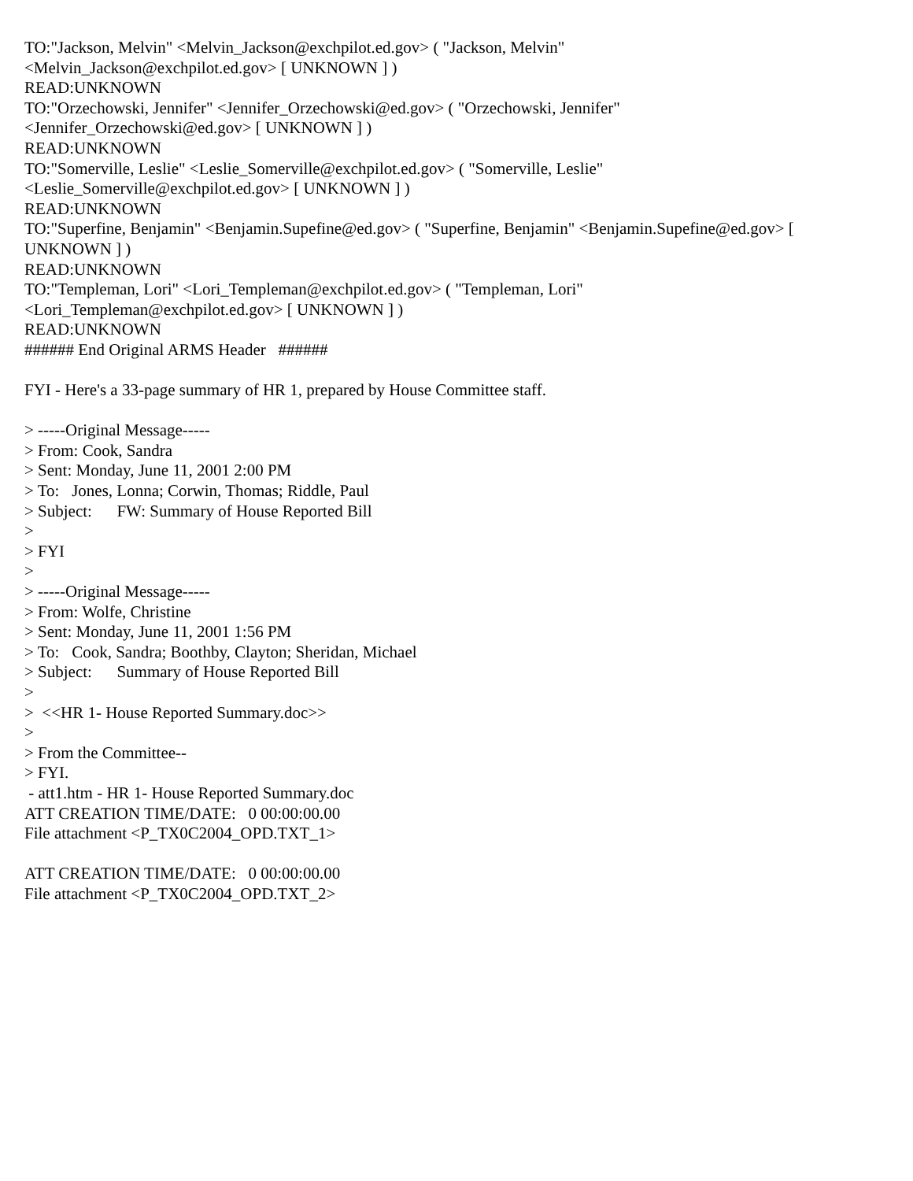TO:"Jackson, Melvin" <Melvin_Jackson@exchpilot.ed.gov> ( "Jackson, Melvin" <Melvin_Jackson@exchpilot.ed.gov> [ UNKNOWN ] ) READ:UNKNOWN TO:"Orzechowski, Jennifer" <Jennifer_Orzechowski@ed.gov> ( "Orzechowski, Jennifer" <Jennifer_Orzechowski@ed.gov> [ UNKNOWN ] ) READ:UNKNOWN TO:"Somerville, Leslie" <Leslie_Somerville@exchpilot.ed.gov> ( "Somerville, Leslie" <Leslie_Somerville@exchpilot.ed.gov> [ UNKNOWN ] ) READ:UNKNOWN TO:"Superfine, Benjamin" <Benjamin.Supefine@ed.gov> ( "Superfine, Benjamin" <Benjamin.Supefine@ed.gov> [ UNKNOWN ] ) READ:UNKNOWN TO:"Templeman, Lori" <Lori_Templeman@exchpilot.ed.gov> ( "Templeman, Lori" <Lori_Templeman@exchpilot.ed.gov> [ UNKNOWN ] ) READ:UNKNOWN ###### End Original ARMS Header ###### FYI - Here's a 33-page summary of HR 1, prepared by House Committee staff. > -----Original Message----- > From: Cook, Sandra > Sent: Monday, June 11, 2001 2:00 PM > To: Jones, Lonna; Corwin, Thomas; Riddle, Paul > Subject: FW: Summary of House Reported Bill > > FYI > > -----Original Message----- > From: Wolfe, Christine > Sent: Monday, June 11, 2001 1:56 PM > To: Cook, Sandra; Boothby, Clayton; Sheridan, Michael > Subject: Summary of House Reported Bill > > <<HR 1- House Reported Summary.doc>> > > From the Committee-- > FYI. - att1.htm - HR 1- House Reported Summary.doc ATT CREATION TIME/DATE: 0 00:00:00.00 File attachment <P_TX0C2004_OPD.TXT_1> ATT CREATION TIME/DATE: 0 00:00:00.00 File attachment <P_TX0C2004_OPD.TXT_2>